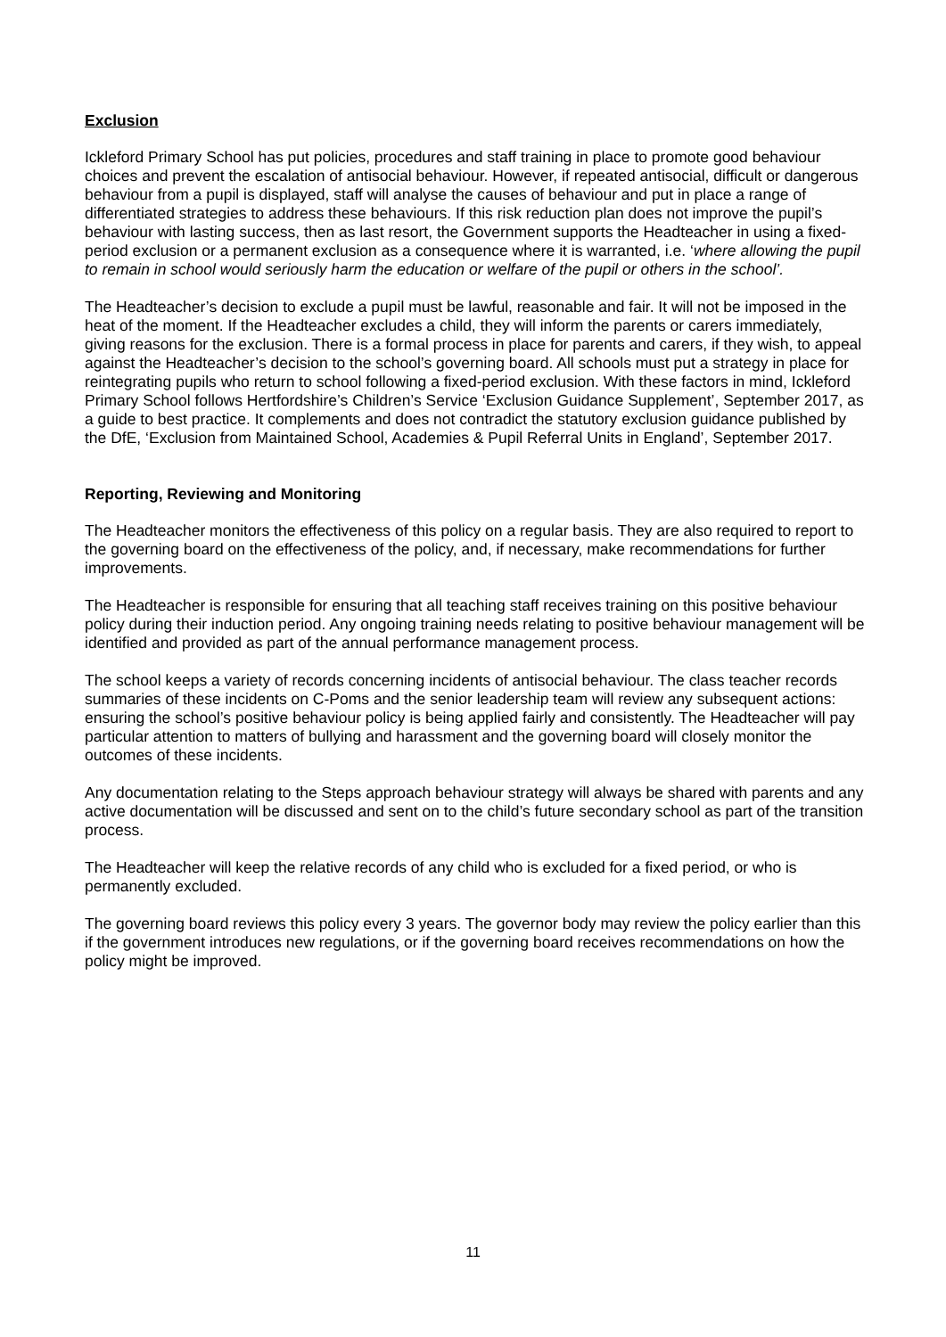Exclusion
Ickleford Primary School has put policies, procedures and staff training in place to promote good behaviour choices and prevent the escalation of antisocial behaviour. However, if repeated antisocial, difficult or dangerous behaviour from a pupil is displayed, staff will analyse the causes of behaviour and put in place a range of differentiated strategies to address these behaviours. If this risk reduction plan does not improve the pupil’s behaviour with lasting success, then as last resort, the Government supports the Headteacher in using a fixed-period exclusion or a permanent exclusion as a consequence where it is warranted, i.e. ‘where allowing the pupil to remain in school would seriously harm the education or welfare of the pupil or others in the school’.
The Headteacher’s decision to exclude a pupil must be lawful, reasonable and fair. It will not be imposed in the heat of the moment. If the Headteacher excludes a child, they will inform the parents or carers immediately, giving reasons for the exclusion. There is a formal process in place for parents and carers, if they wish, to appeal against the Headteacher’s decision to the school’s governing board. All schools must put a strategy in place for reintegrating pupils who return to school following a fixed-period exclusion. With these factors in mind, Ickleford Primary School follows Hertfordshire’s Children’s Service ‘Exclusion Guidance Supplement’, September 2017, as a guide to best practice. It complements and does not contradict the statutory exclusion guidance published by the DfE, ‘Exclusion from Maintained School, Academies & Pupil Referral Units in England’, September 2017.
Reporting, Reviewing and Monitoring
The Headteacher monitors the effectiveness of this policy on a regular basis. They are also required to report to the governing board on the effectiveness of the policy, and, if necessary, make recommendations for further improvements.
The Headteacher is responsible for ensuring that all teaching staff receives training on this positive behaviour policy during their induction period. Any ongoing training needs relating to positive behaviour management will be identified and provided as part of the annual performance management process.
The school keeps a variety of records concerning incidents of antisocial behaviour. The class teacher records summaries of these incidents on C-Poms and the senior leadership team will review any subsequent actions: ensuring the school’s positive behaviour policy is being applied fairly and consistently. The Headteacher will pay particular attention to matters of bullying and harassment and the governing board will closely monitor the outcomes of these incidents.
Any documentation relating to the Steps approach behaviour strategy will always be shared with parents and any active documentation will be discussed and sent on to the child’s future secondary school as part of the transition process.
The Headteacher will keep the relative records of any child who is excluded for a fixed period, or who is permanently excluded.
The governing board reviews this policy every 3 years. The governor body may review the policy earlier than this if the government introduces new regulations, or if the governing board receives recommendations on how the policy might be improved.
11